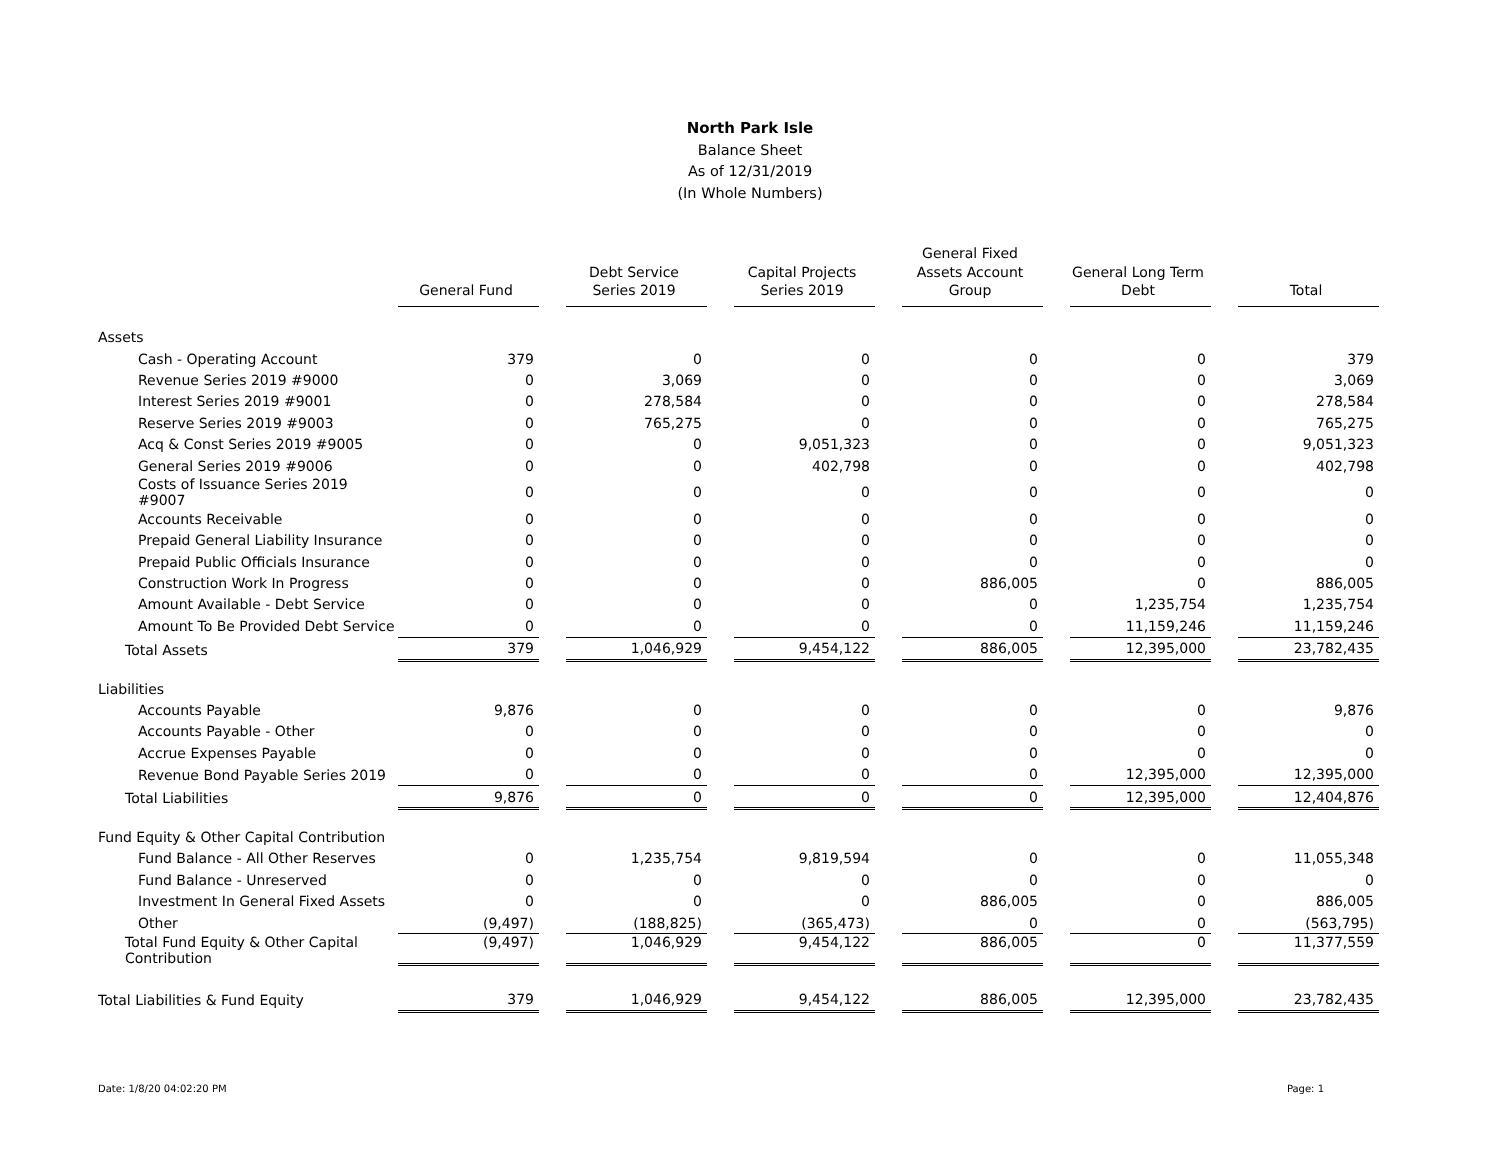North Park Isle
Balance Sheet
As of 12/31/2019
(In Whole Numbers)
| | General Fund | | Debt Service Series 2019 | | Capital Projects Series 2019 | | General Fixed Assets Account Group | | General Long Term Debt | | Total |
| Assets | | | | | | | | | | | |
| Cash - Operating Account | 379 | | 0 | | 0 | | 0 | | 0 | | 379 |
| Revenue Series 2019 #9000 | 0 | | 3,069 | | 0 | | 0 | | 0 | | 3,069 |
| Interest Series 2019 #9001 | 0 | | 278,584 | | 0 | | 0 | | 0 | | 278,584 |
| Reserve Series 2019 #9003 | 0 | | 765,275 | | 0 | | 0 | | 0 | | 765,275 |
| Acq & Const Series 2019 #9005 | 0 | | 0 | | 9,051,323 | | 0 | | 0 | | 9,051,323 |
| General Series 2019 #9006 | 0 | | 0 | | 402,798 | | 0 | | 0 | | 402,798 |
| Costs of Issuance Series 2019 #9007 | 0 | | 0 | | 0 | | 0 | | 0 | | 0 |
| Accounts Receivable | 0 | | 0 | | 0 | | 0 | | 0 | | 0 |
| Prepaid General Liability Insurance | 0 | | 0 | | 0 | | 0 | | 0 | | 0 |
| Prepaid Public Officials Insurance | 0 | | 0 | | 0 | | 0 | | 0 | | 0 |
| Construction Work In Progress | 0 | | 0 | | 0 | | 886,005 | | 0 | | 886,005 |
| Amount Available - Debt Service | 0 | | 0 | | 0 | | 0 | | 1,235,754 | | 1,235,754 |
| Amount To Be Provided Debt Service | 0 | | 0 | | 0 | | 0 | | 11,159,246 | | 11,159,246 |
| Total Assets | 379 | | 1,046,929 | | 9,454,122 | | 886,005 | | 12,395,000 | | 23,782,435 |
| Liabilities | | | | | | | | | | | |
| Accounts Payable | 9,876 | | 0 | | 0 | | 0 | | 0 | | 9,876 |
| Accounts Payable - Other | 0 | | 0 | | 0 | | 0 | | 0 | | 0 |
| Accrue Expenses Payable | 0 | | 0 | | 0 | | 0 | | 0 | | 0 |
| Revenue Bond Payable Series 2019 | 0 | | 0 | | 0 | | 0 | | 12,395,000 | | 12,395,000 |
| Total Liabilities | 9,876 | | 0 | | 0 | | 0 | | 12,395,000 | | 12,404,876 |
| Fund Equity & Other Capital Contribution | | | | | | | | | | | |
| Fund Balance - All Other Reserves | 0 | | 1,235,754 | | 9,819,594 | | 0 | | 0 | | 11,055,348 |
| Fund Balance - Unreserved | 0 | | 0 | | 0 | | 0 | | 0 | | 0 |
| Investment In General Fixed Assets | 0 | | 0 | | 0 | | 886,005 | | 0 | | 886,005 |
| Other | (9,497) | | (188,825) | | (365,473) | | 0 | | 0 | | (563,795) |
| Total Fund Equity & Other Capital Contribution | (9,497) | | 1,046,929 | | 9,454,122 | | 886,005 | | 0 | | 11,377,559 |
| Total Liabilities & Fund Equity | 379 | | 1,046,929 | | 9,454,122 | | 886,005 | | 12,395,000 | | 23,782,435 |
Date: 1/8/20 04:02:20 PM Page: 1